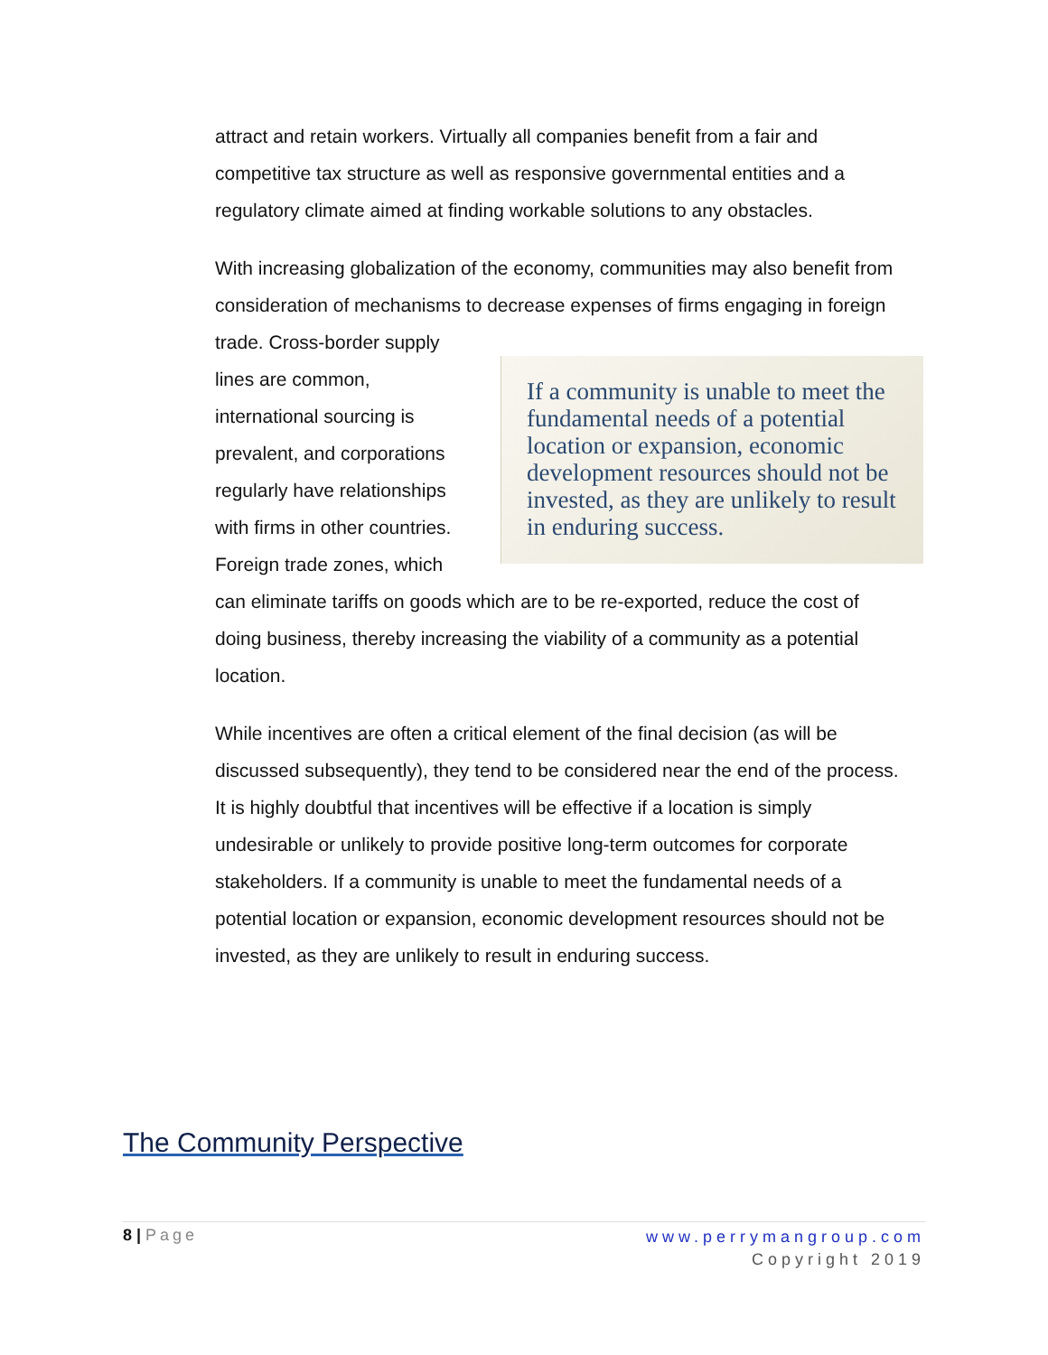attract and retain workers. Virtually all companies benefit from a fair and competitive tax structure as well as responsive governmental entities and a regulatory climate aimed at finding workable solutions to any obstacles.
With increasing globalization of the economy, communities may also benefit from consideration of mechanisms to decrease expenses of firms engaging in If a community is unable to meet the fundamental needs of a potential location or expansion, economic development resources should not be invested, as they are unlikely to result in enduring success. foreign trade. Cross-border supply lines are common, international sourcing is prevalent, and corporations regularly have relationships with firms in other countries. Foreign trade zones, which can eliminate tariffs on goods which are to be re-exported, reduce the cost of doing business, thereby increasing the viability of a community as a potential location.
While incentives are often a critical element of the final decision (as will be discussed subsequently), they tend to be considered near the end of the process. It is highly doubtful that incentives will be effective if a location is simply undesirable or unlikely to provide positive long-term outcomes for corporate stakeholders. If a community is unable to meet the fundamental needs of a potential location or expansion, economic development resources should not be invested, as they are unlikely to result in enduring success.
The Community Perspective
8 | Page
www.perrymangroup.com
Copyright 2019